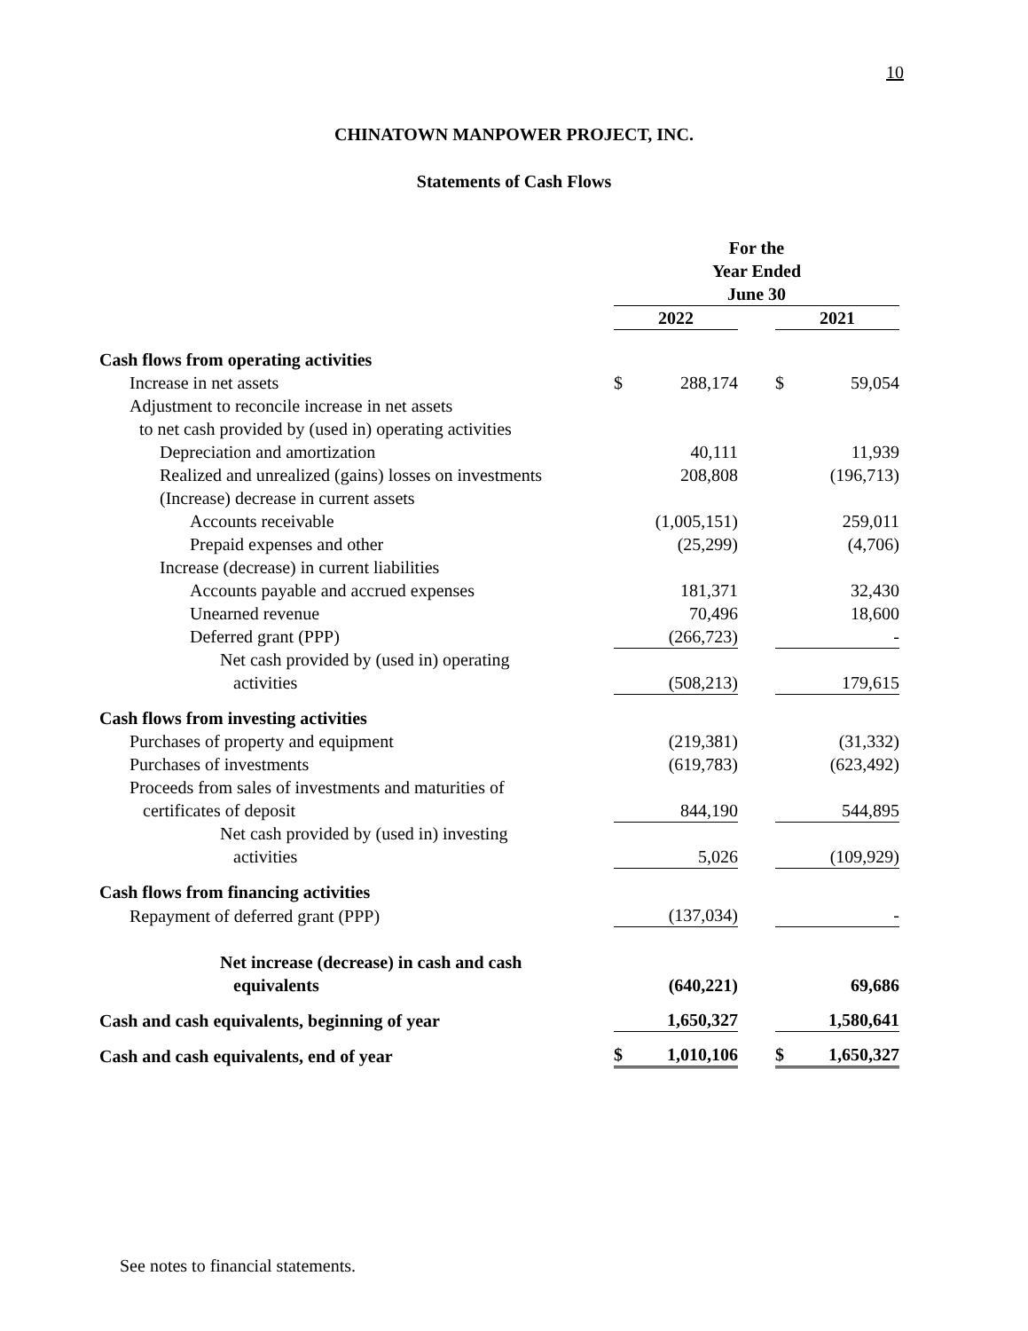10
CHINATOWN MANPOWER PROJECT, INC.
Statements of Cash Flows
| | For the Year Ended June 30 | | | | |
| --- | --- | --- | --- | --- | --- |
| | 2022 | | | 2021 | |
| Cash flows from operating activities | | | | | |
| Increase in net assets | $ | 288,174 | | $ | 59,054 |
| Adjustment to reconcile increase in net assets | | | | | |
| to net cash provided by (used in) operating activities | | | | | |
| Depreciation and amortization | | 40,111 | | | 11,939 |
| Realized and unrealized (gains) losses on investments | | 208,808 | | | (196,713) |
| (Increase) decrease in current assets | | | | | |
| Accounts receivable | | (1,005,151) | | | 259,011 |
| Prepaid expenses and other | | (25,299) | | | (4,706) |
| Increase (decrease) in current liabilities | | | | | |
| Accounts payable and accrued expenses | | 181,371 | | | 32,430 |
| Unearned revenue | | 70,496 | | | 18,600 |
| Deferred grant (PPP) | | (266,723) | | | - |
| Net cash provided by (used in) operating activities | | (508,213) | | | 179,615 |
| Cash flows from investing activities | | | | | |
| Purchases of property and equipment | | (219,381) | | | (31,332) |
| Purchases of investments | | (619,783) | | | (623,492) |
| Proceeds from sales of investments and maturities of certificates of deposit | | 844,190 | | | 544,895 |
| Net cash provided by (used in) investing activities | | 5,026 | | | (109,929) |
| Cash flows from financing activities | | | | | |
| Repayment of deferred grant (PPP) | | (137,034) | | | - |
| Net increase (decrease) in cash and cash equivalents | | (640,221) | | | 69,686 |
| Cash and cash equivalents, beginning of year | | 1,650,327 | | | 1,580,641 |
| Cash and cash equivalents, end of year | $ | 1,010,106 | | $ | 1,650,327 |
See notes to financial statements.